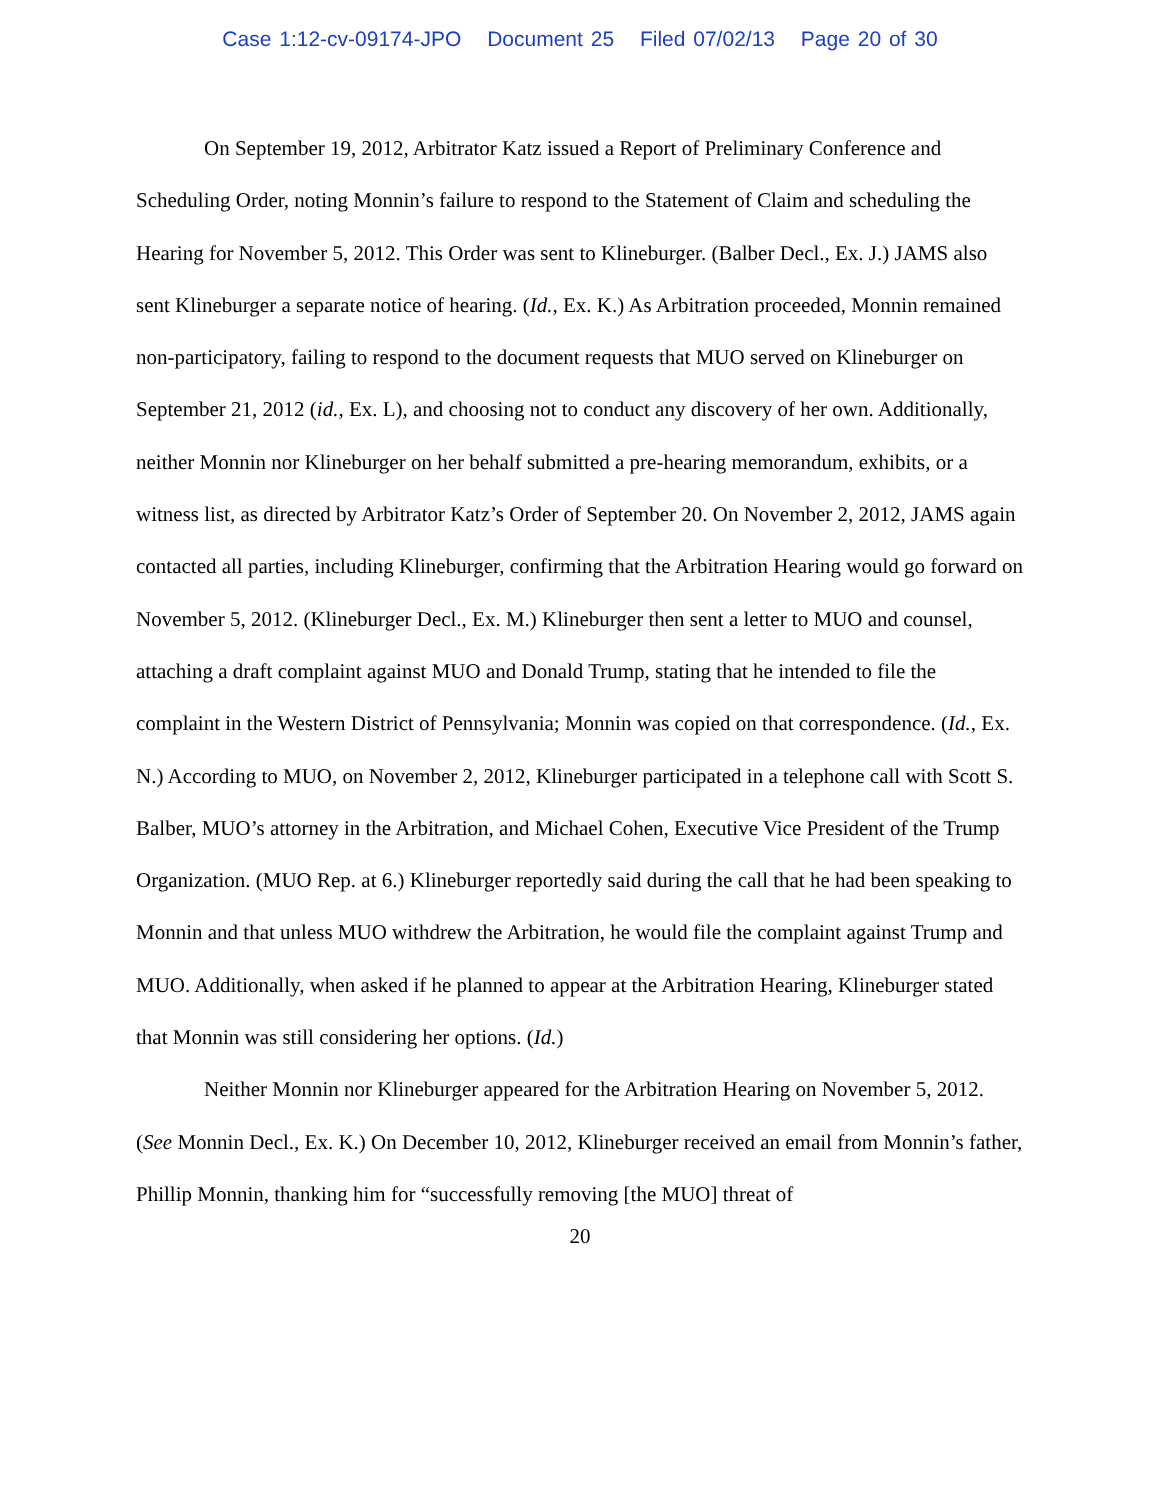Case 1:12-cv-09174-JPO Document 25 Filed 07/02/13 Page 20 of 30
On September 19, 2012, Arbitrator Katz issued a Report of Preliminary Conference and Scheduling Order, noting Monnin’s failure to respond to the Statement of Claim and scheduling the Hearing for November 5, 2012. This Order was sent to Klineburger. (Balber Decl., Ex. J.) JAMS also sent Klineburger a separate notice of hearing. (Id., Ex. K.) As Arbitration proceeded, Monnin remained non-participatory, failing to respond to the document requests that MUO served on Klineburger on September 21, 2012 (id., Ex. L), and choosing not to conduct any discovery of her own. Additionally, neither Monnin nor Klineburger on her behalf submitted a pre-hearing memorandum, exhibits, or a witness list, as directed by Arbitrator Katz’s Order of September 20. On November 2, 2012, JAMS again contacted all parties, including Klineburger, confirming that the Arbitration Hearing would go forward on November 5, 2012. (Klineburger Decl., Ex. M.) Klineburger then sent a letter to MUO and counsel, attaching a draft complaint against MUO and Donald Trump, stating that he intended to file the complaint in the Western District of Pennsylvania; Monnin was copied on that correspondence. (Id., Ex. N.) According to MUO, on November 2, 2012, Klineburger participated in a telephone call with Scott S. Balber, MUO’s attorney in the Arbitration, and Michael Cohen, Executive Vice President of the Trump Organization. (MUO Rep. at 6.) Klineburger reportedly said during the call that he had been speaking to Monnin and that unless MUO withdrew the Arbitration, he would file the complaint against Trump and MUO. Additionally, when asked if he planned to appear at the Arbitration Hearing, Klineburger stated that Monnin was still considering her options. (Id.)
Neither Monnin nor Klineburger appeared for the Arbitration Hearing on November 5, 2012. (See Monnin Decl., Ex. K.) On December 10, 2012, Klineburger received an email from Monnin’s father, Phillip Monnin, thanking him for “successfully removing [the MUO] threat of
20